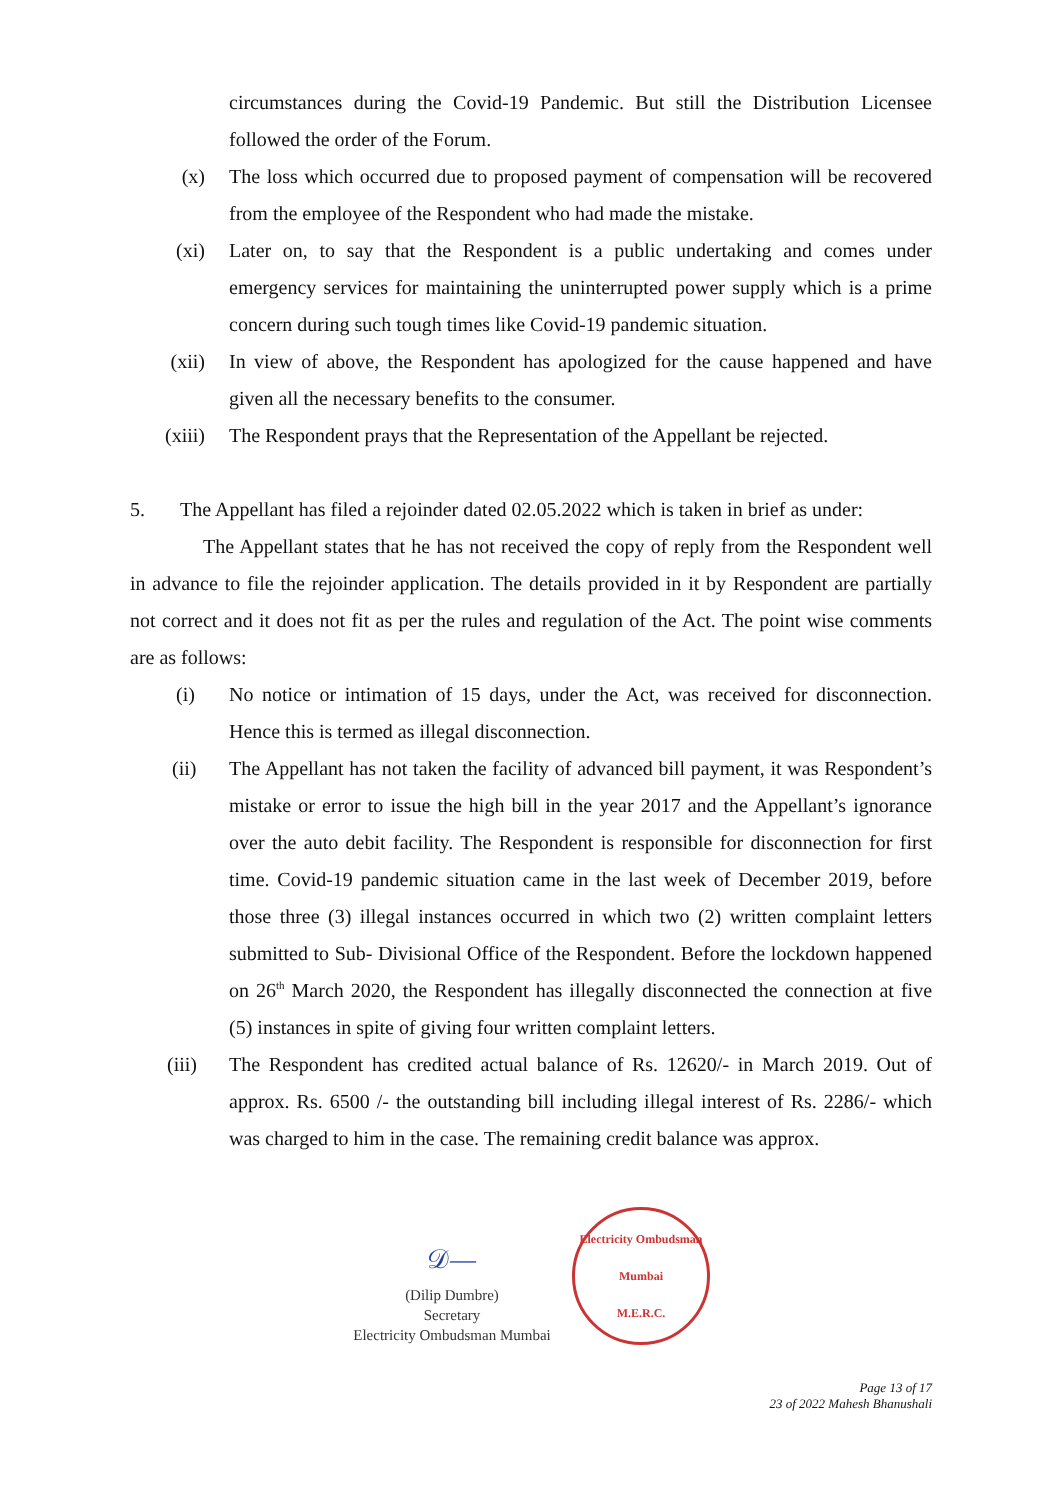circumstances during the Covid-19 Pandemic. But still the Distribution Licensee followed the order of the Forum.
(x) The loss which occurred due to proposed payment of compensation will be recovered from the employee of the Respondent who had made the mistake.
(xi) Later on, to say that the Respondent is a public undertaking and comes under emergency services for maintaining the uninterrupted power supply which is a prime concern during such tough times like Covid-19 pandemic situation.
(xii) In view of above, the Respondent has apologized for the cause happened and have given all the necessary benefits to the consumer.
(xiii) The Respondent prays that the Representation of the Appellant be rejected.
5. The Appellant has filed a rejoinder dated 02.05.2022 which is taken in brief as under:
The Appellant states that he has not received the copy of reply from the Respondent well in advance to file the rejoinder application. The details provided in it by Respondent are partially not correct and it does not fit as per the rules and regulation of the Act. The point wise comments are as follows:
(i) No notice or intimation of 15 days, under the Act, was received for disconnection. Hence this is termed as illegal disconnection.
(ii) The Appellant has not taken the facility of advanced bill payment, it was Respondent’s mistake or error to issue the high bill in the year 2017 and the Appellant’s ignorance over the auto debit facility. The Respondent is responsible for disconnection for first time. Covid-19 pandemic situation came in the last week of December 2019, before those three (3) illegal instances occurred in which two (2) written complaint letters submitted to Sub- Divisional Office of the Respondent. Before the lockdown happened on 26<sup>th</sup> March 2020, the Respondent has illegally disconnected the connection at five (5) instances in spite of giving four written complaint letters.
(iii) The Respondent has credited actual balance of Rs. 12620/- in March 2019. Out of approx. Rs. 6500 /- the outstanding bill including illegal interest of Rs. 2286/- which was charged to him in the case. The remaining credit balance was approx.
𝒟—
(Dilip Dumbre)
Secretary
Electricity Ombudsman Mumbai
Electricity Ombudsman Mumbai
M.E.R.C.
Page 13 of 17
23 of 2022 Mahesh Bhanushali